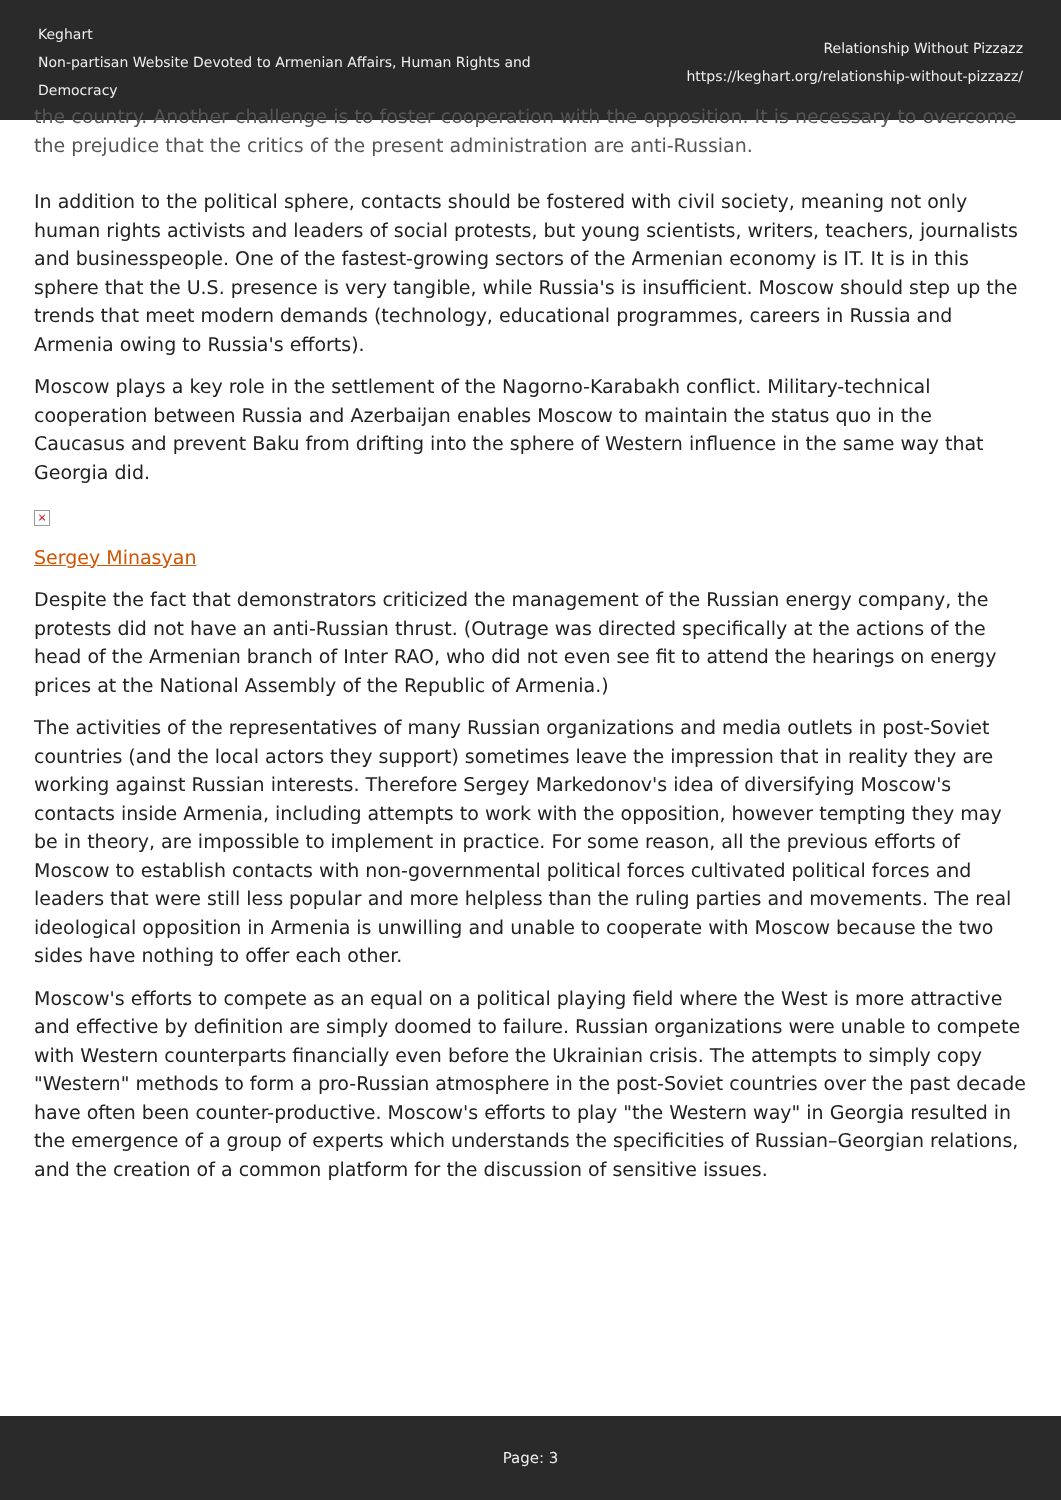Keghart
Non-partisan Website Devoted to Armenian Affairs, Human Rights and Democracy
Relationship Without Pizzazz
https://keghart.org/relationship-without-pizzazz/
the country. Another challenge is to foster cooperation with the opposition. It is necessary to overcome the prejudice that the critics of the present administration are anti-Russian.
In addition to the political sphere, contacts should be fostered with civil society, meaning not only human rights activists and leaders of social protests, but young scientists, writers, teachers, journalists and businesspeople. One of the fastest-growing sectors of the Armenian economy is IT. It is in this sphere that the U.S. presence is very tangible, while Russia's is insufficient. Moscow should step up the trends that meet modern demands (technology, educational programmes, careers in Russia and Armenia owing to Russia's efforts).
Moscow plays a key role in the settlement of the Nagorno-Karabakh conflict. Military-technical cooperation between Russia and Azerbaijan enables Moscow to maintain the status quo in the Caucasus and prevent Baku from drifting into the sphere of Western influence in the same way that Georgia did.
×
Sergey Minasyan
Despite the fact that demonstrators criticized the management of the Russian energy company, the protests did not have an anti-Russian thrust. (Outrage was directed specifically at the actions of the head of the Armenian branch of Inter RAO, who did not even see fit to attend the hearings on energy prices at the National Assembly of the Republic of Armenia.)
The activities of the representatives of many Russian organizations and media outlets in post-Soviet countries (and the local actors they support) sometimes leave the impression that in reality they are working against Russian interests. Therefore Sergey Markedonov's idea of diversifying Moscow's contacts inside Armenia, including attempts to work with the opposition, however tempting they may be in theory, are impossible to implement in practice. For some reason, all the previous efforts of Moscow to establish contacts with non-governmental political forces cultivated political forces and leaders that were still less popular and more helpless than the ruling parties and movements. The real ideological opposition in Armenia is unwilling and unable to cooperate with Moscow because the two sides have nothing to offer each other.
Moscow's efforts to compete as an equal on a political playing field where the West is more attractive and effective by definition are simply doomed to failure. Russian organizations were unable to compete with Western counterparts financially even before the Ukrainian crisis. The attempts to simply copy "Western" methods to form a pro-Russian atmosphere in the post-Soviet countries over the past decade have often been counter-productive. Moscow's efforts to play "the Western way" in Georgia resulted in the emergence of a group of experts which understands the specificities of Russian–Georgian relations, and the creation of a common platform for the discussion of sensitive issues.
Page: 3